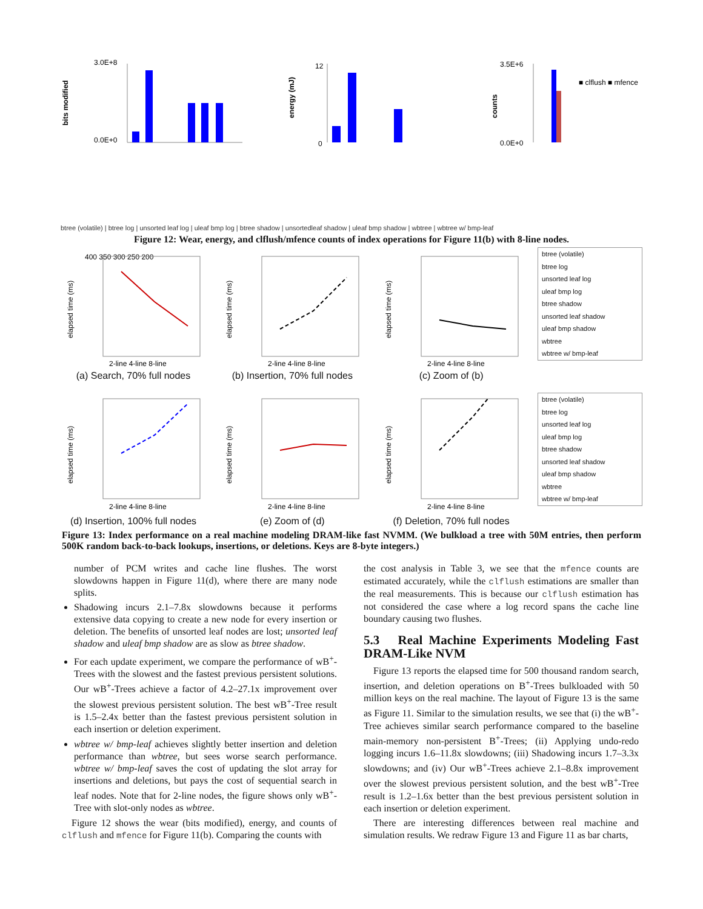bits modified
3.0E+8
0.0E+0
energy (mJ)
12
0
counts
3.5E+6
0.0E+0
■ clflush ■ mfence
btree (volatile) | btree log | unsorted leaf log | uleaf bmp log | btree shadow | unsortedleaf shadow | uleaf bmp shadow | wbtree | wbtree w/ bmp-leaf
Figure 12: Wear, energy, and clflush/mfence counts of index operations for Figure 11(b) with 8-line nodes.
400 350 300 250 200
elapsed time (ms)
2-line 4-line 8-line
(a) Search, 70% full nodes
elapsed time (ms)
2-line 4-line 8-line
(b) Insertion, 70% full nodes
elapsed time (ms)
2-line 4-line 8-line
(c) Zoom of (b)
btree (volatile)
btree log
unsorted leaf log
uleaf bmp log
btree shadow
unsorted leaf shadow
uleaf bmp shadow
wbtree
wbtree w/ bmp-leaf
elapsed time (ms)
2-line 4-line 8-line
(d) Insertion, 100% full nodes
elapsed time (ms)
2-line 4-line 8-line
(e) Zoom of (d)
elapsed time (ms)
2-line 4-line 8-line
(f) Deletion, 70% full nodes
btree (volatile)
btree log
unsorted leaf log
uleaf bmp log
btree shadow
unsorted leaf shadow
uleaf bmp shadow
wbtree
wbtree w/ bmp-leaf
Figure 13: Index performance on a real machine modeling DRAM-like fast NVMM. (We bulkload a tree with 50M entries, then perform 500K random back-to-back lookups, insertions, or deletions. Keys are 8-byte integers.)
number of PCM writes and cache line flushes. The worst slowdowns happen in Figure 11(d), where there are many node splits.
Shadowing incurs 2.1–7.8x slowdowns because it performs extensive data copying to create a new node for every insertion or deletion. The benefits of unsorted leaf nodes are lost; unsorted leaf shadow and uleaf bmp shadow are as slow as btree shadow.
For each update experiment, we compare the performance of wB<sup>+</sup>-Trees with the slowest and the fastest previous persistent solutions. Our wB<sup>+</sup>-Trees achieve a factor of 4.2–27.1x improvement over the slowest previous persistent solution. The best wB<sup>+</sup>-Tree result is 1.5–2.4x better than the fastest previous persistent solution in each insertion or deletion experiment.
wbtree w/ bmp-leaf achieves slightly better insertion and deletion performance than wbtree, but sees worse search performance. wbtree w/ bmp-leaf saves the cost of updating the slot array for insertions and deletions, but pays the cost of sequential search in leaf nodes. Note that for 2-line nodes, the figure shows only wB<sup>+</sup>-Tree with slot-only nodes as wbtree.
Figure 12 shows the wear (bits modified), energy, and counts of clflush and mfence for Figure 11(b). Comparing the counts with
the cost analysis in Table 3, we see that the mfence counts are estimated accurately, while the clflush estimations are smaller than the real measurements. This is because our clflush estimation has not considered the case where a log record spans the cache line boundary causing two flushes.
5.3 Real Machine Experiments Modeling Fast DRAM-Like NVM
Figure 13 reports the elapsed time for 500 thousand random search, insertion, and deletion operations on B<sup>+</sup>-Trees bulkloaded with 50 million keys on the real machine. The layout of Figure 13 is the same as Figure 11. Similar to the simulation results, we see that (i) the wB<sup>+</sup>-Tree achieves similar search performance compared to the baseline main-memory non-persistent B<sup>+</sup>-Trees; (ii) Applying undo-redo logging incurs 1.6–11.8x slowdowns; (iii) Shadowing incurs 1.7–3.3x slowdowns; and (iv) Our wB<sup>+</sup>-Trees achieve 2.1–8.8x improvement over the slowest previous persistent solution, and the best wB<sup>+</sup>-Tree result is 1.2–1.6x better than the best previous persistent solution in each insertion or deletion experiment.
There are interesting differences between real machine and simulation results. We redraw Figure 13 and Figure 11 as bar charts,